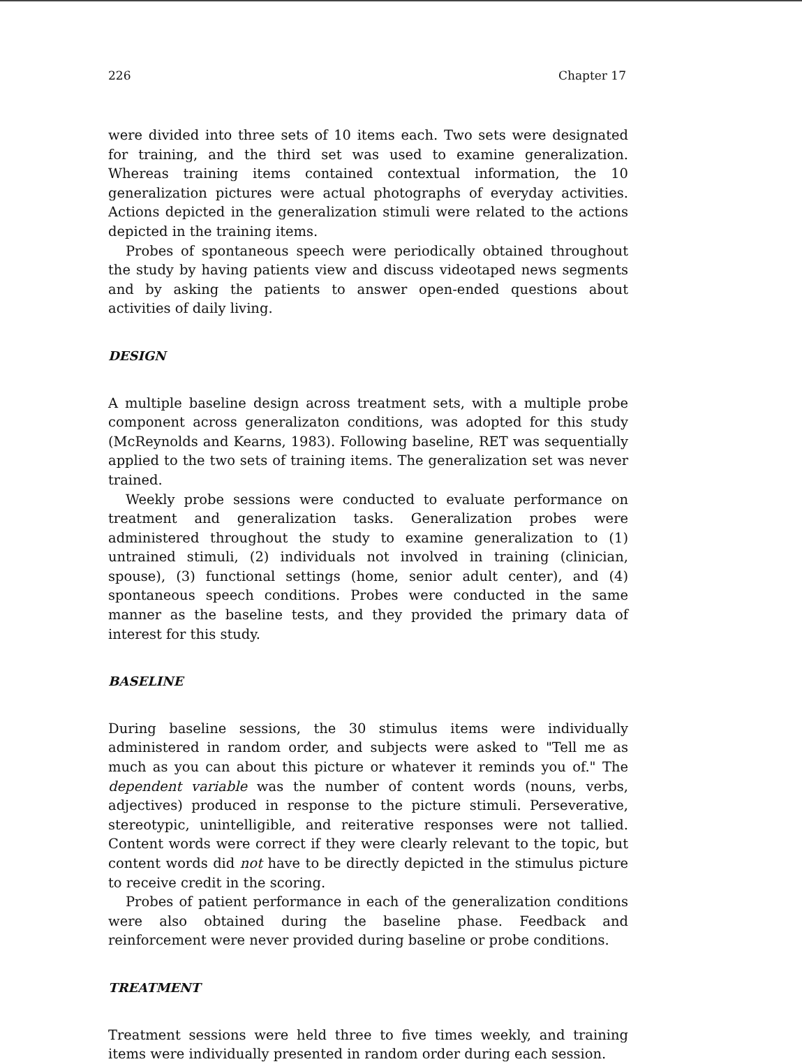226 Chapter 17
were divided into three sets of 10 items each. Two sets were designated for training, and the third set was used to examine generalization. Whereas training items contained contextual information, the 10 generalization pictures were actual photographs of everyday activities. Actions depicted in the generalization stimuli were related to the actions depicted in the training items.
Probes of spontaneous speech were periodically obtained throughout the study by having patients view and discuss videotaped news segments and by asking the patients to answer open-ended questions about activities of daily living.
DESIGN
A multiple baseline design across treatment sets, with a multiple probe component across generalizaton conditions, was adopted for this study (McReynolds and Kearns, 1983). Following baseline, RET was sequentially applied to the two sets of training items. The generalization set was never trained.
Weekly probe sessions were conducted to evaluate performance on treatment and generalization tasks. Generalization probes were administered throughout the study to examine generalization to (1) untrained stimuli, (2) individuals not involved in training (clinician, spouse), (3) functional settings (home, senior adult center), and (4) spontaneous speech conditions. Probes were conducted in the same manner as the baseline tests, and they provided the primary data of interest for this study.
BASELINE
During baseline sessions, the 30 stimulus items were individually administered in random order, and subjects were asked to "Tell me as much as you can about this picture or whatever it reminds you of." The dependent variable was the number of content words (nouns, verbs, adjectives) produced in response to the picture stimuli. Perseverative, stereotypic, unintelligible, and reiterative responses were not tallied. Content words were correct if they were clearly relevant to the topic, but content words did not have to be directly depicted in the stimulus picture to receive credit in the scoring.
Probes of patient performance in each of the generalization conditions were also obtained during the baseline phase. Feedback and reinforcement were never provided during baseline or probe conditions.
TREATMENT
Treatment sessions were held three to five times weekly, and training items were individually presented in random order during each session.